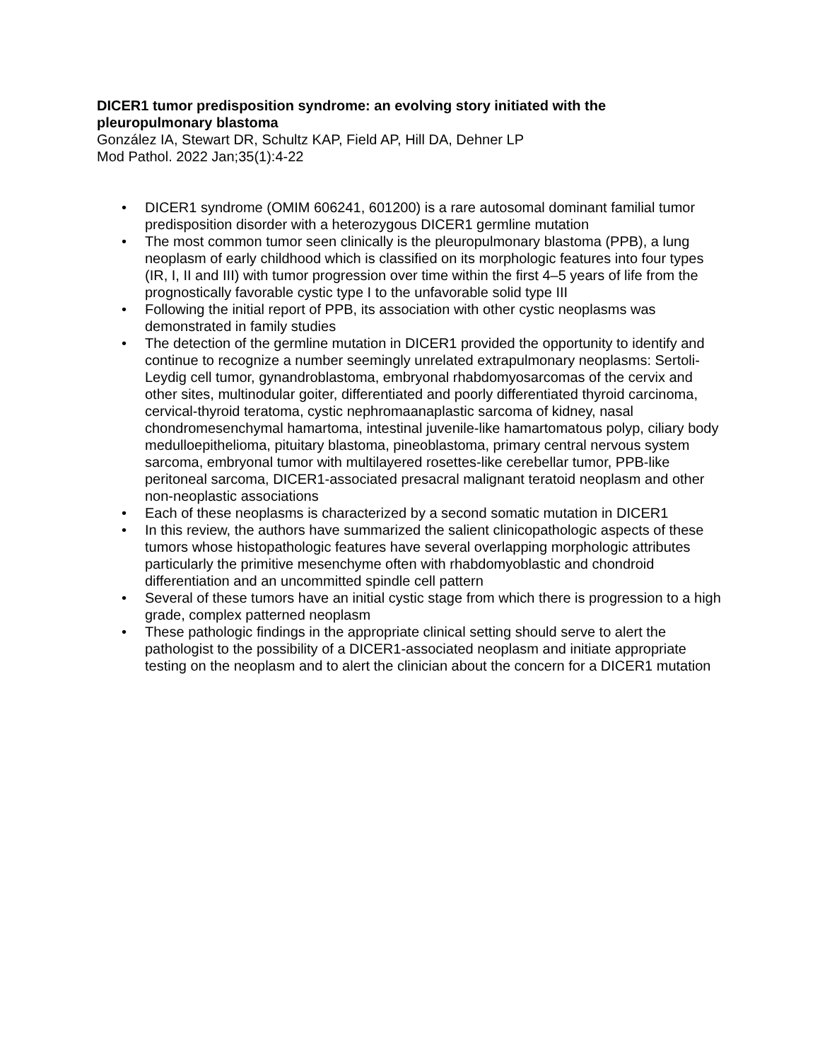DICER1 tumor predisposition syndrome: an evolving story initiated with the pleuropulmonary blastoma
González IA, Stewart DR, Schultz KAP, Field AP, Hill DA, Dehner LP
Mod Pathol. 2022 Jan;35(1):4-22
• DICER1 syndrome (OMIM 606241, 601200) is a rare autosomal dominant familial tumor predisposition disorder with a heterozygous DICER1 germline mutation
• The most common tumor seen clinically is the pleuropulmonary blastoma (PPB), a lung neoplasm of early childhood which is classified on its morphologic features into four types (IR, I, II and III) with tumor progression over time within the first 4–5 years of life from the prognostically favorable cystic type I to the unfavorable solid type III
• Following the initial report of PPB, its association with other cystic neoplasms was demonstrated in family studies
• The detection of the germline mutation in DICER1 provided the opportunity to identify and continue to recognize a number seemingly unrelated extrapulmonary neoplasms: Sertoli-Leydig cell tumor, gynandroblastoma, embryonal rhabdomyosarcomas of the cervix and other sites, multinodular goiter, differentiated and poorly differentiated thyroid carcinoma, cervical-thyroid teratoma, cystic nephromaanaplastic sarcoma of kidney, nasal chondromesenchymal hamartoma, intestinal juvenile-like hamartomatous polyp, ciliary body medulloepithelioma, pituitary blastoma, pineoblastoma, primary central nervous system sarcoma, embryonal tumor with multilayered rosettes-like cerebellar tumor, PPB-like peritoneal sarcoma, DICER1-associated presacral malignant teratoid neoplasm and other non-neoplastic associations
• Each of these neoplasms is characterized by a second somatic mutation in DICER1
• In this review, the authors have summarized the salient clinicopathologic aspects of these tumors whose histopathologic features have several overlapping morphologic attributes particularly the primitive mesenchyme often with rhabdomyoblastic and chondroid differentiation and an uncommitted spindle cell pattern
• Several of these tumors have an initial cystic stage from which there is progression to a high grade, complex patterned neoplasm
• These pathologic findings in the appropriate clinical setting should serve to alert the pathologist to the possibility of a DICER1-associated neoplasm and initiate appropriate testing on the neoplasm and to alert the clinician about the concern for a DICER1 mutation